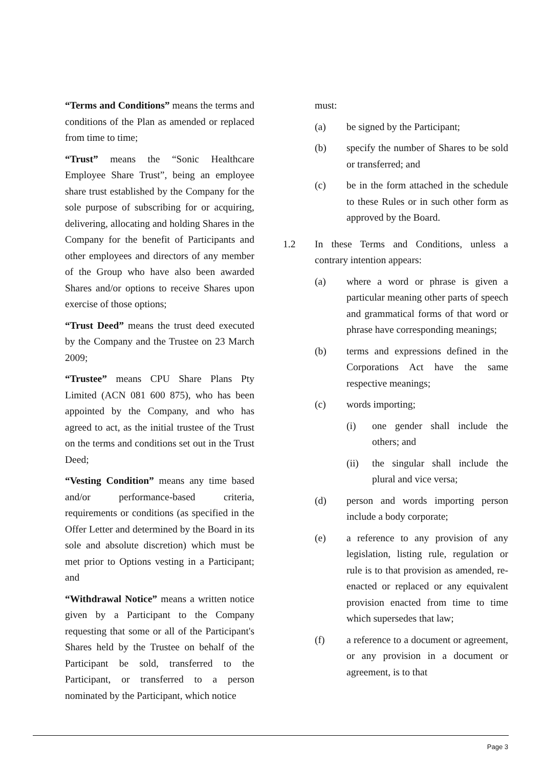“Terms and Conditions” means the terms and conditions of the Plan as amended or replaced from time to time;
“Trust” means the “Sonic Healthcare Employee Share Trust”, being an employee share trust established by the Company for the sole purpose of subscribing for or acquiring, delivering, allocating and holding Shares in the Company for the benefit of Participants and other employees and directors of any member of the Group who have also been awarded Shares and/or options to receive Shares upon exercise of those options;
“Trust Deed” means the trust deed executed by the Company and the Trustee on 23 March 2009;
“Trustee” means CPU Share Plans Pty Limited (ACN 081 600 875), who has been appointed by the Company, and who has agreed to act, as the initial trustee of the Trust on the terms and conditions set out in the Trust Deed;
“Vesting Condition” means any time based and/or performance-based criteria, requirements or conditions (as specified in the Offer Letter and determined by the Board in its sole and absolute discretion) which must be met prior to Options vesting in a Participant; and
“Withdrawal Notice” means a written notice given by a Participant to the Company requesting that some or all of the Participant's Shares held by the Trustee on behalf of the Participant be sold, transferred to the Participant, or transferred to a person nominated by the Participant, which notice
must:
(a) be signed by the Participant;
(b) specify the number of Shares to be sold or transferred; and
(c) be in the form attached in the schedule to these Rules or in such other form as approved by the Board.
1.2 In these Terms and Conditions, unless a contrary intention appears:
(a) where a word or phrase is given a particular meaning other parts of speech and grammatical forms of that word or phrase have corresponding meanings;
(b) terms and expressions defined in the Corporations Act have the same respective meanings;
(c) words importing;
(i) one gender shall include the others; and
(ii) the singular shall include the plural and vice versa;
(d) person and words importing person include a body corporate;
(e) a reference to any provision of any legislation, listing rule, regulation or rule is to that provision as amended, re-enacted or replaced or any equivalent provision enacted from time to time which supersedes that law;
(f) a reference to a document or agreement, or any provision in a document or agreement, is to that
Page 3